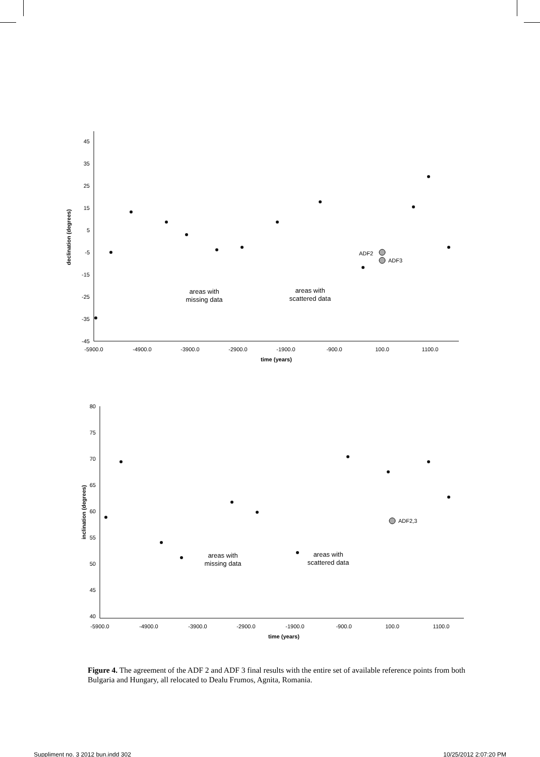45
35
25
15
5
-5
-15
-25
-35
-45
-5900.0
-4900.0
-3900.0
-2900.0
-1900.0
-900.0
100.0
1100.0
time (years)
areas with
missing data
areas with
scattered data
declination (degrees)
ADF2
ADF3
80
75
70
65
60
55
50
45
40
-5900.0
-4900.0
-3900.0
-2900.0
-1900.0
-900.0
100.0
1100.0
time (years)
areas with
missing data
areas with
scattered data
inclination (degrees)
ADF2,3
Figure 4. The agreement of the ADF 2 and ADF 3 final results with the entire set of available reference points from both Bulgaria and Hungary, all relocated to Dealu Frumos, Agnita, Romania.
Suppliment no. 3 2012 bun.indd 302 10/25/2012 2:07:20 PM